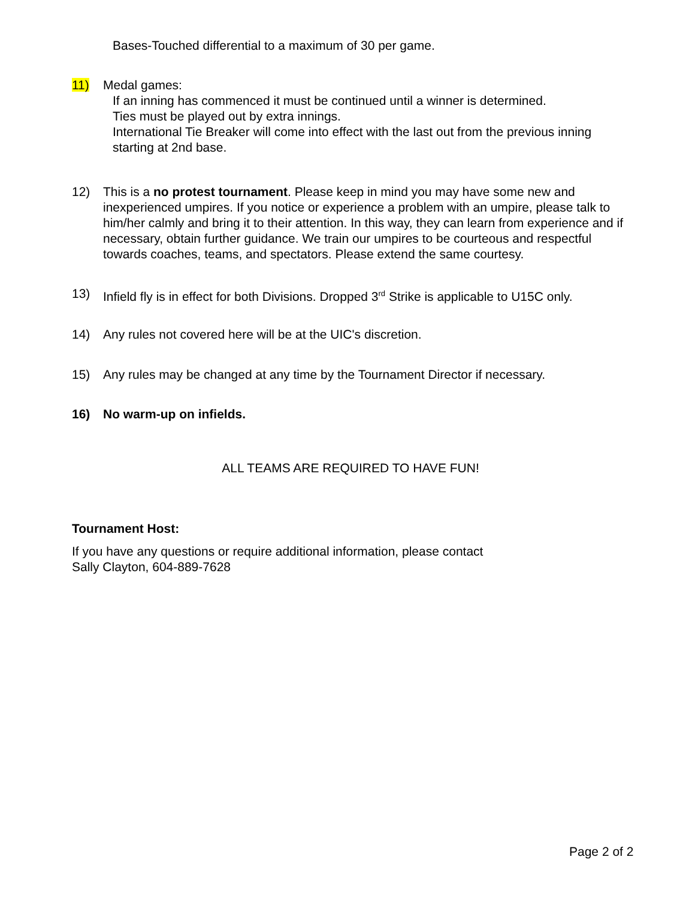Bases-Touched differential to a maximum of 30 per game.
11) Medal games:
If an inning has commenced it must be continued until a winner is determined.
Ties must be played out by extra innings.
International Tie Breaker will come into effect with the last out from the previous inning starting at 2nd base.
12) This is a no protest tournament. Please keep in mind you may have some new and inexperienced umpires. If you notice or experience a problem with an umpire, please talk to him/her calmly and bring it to their attention. In this way, they can learn from experience and if necessary, obtain further guidance. We train our umpires to be courteous and respectful towards coaches, teams, and spectators. Please extend the same courtesy.
13) Infield fly is in effect for both Divisions. Dropped 3<sup>rd</sup> Strike is applicable to U15C only.
14) Any rules not covered here will be at the UIC's discretion.
15) Any rules may be changed at any time by the Tournament Director if necessary.
16) No warm-up on infields.
ALL TEAMS ARE REQUIRED TO HAVE FUN!
Tournament Host:
If you have any questions or require additional information, please contact
Sally Clayton, 604-889-7628
Page 2 of 2